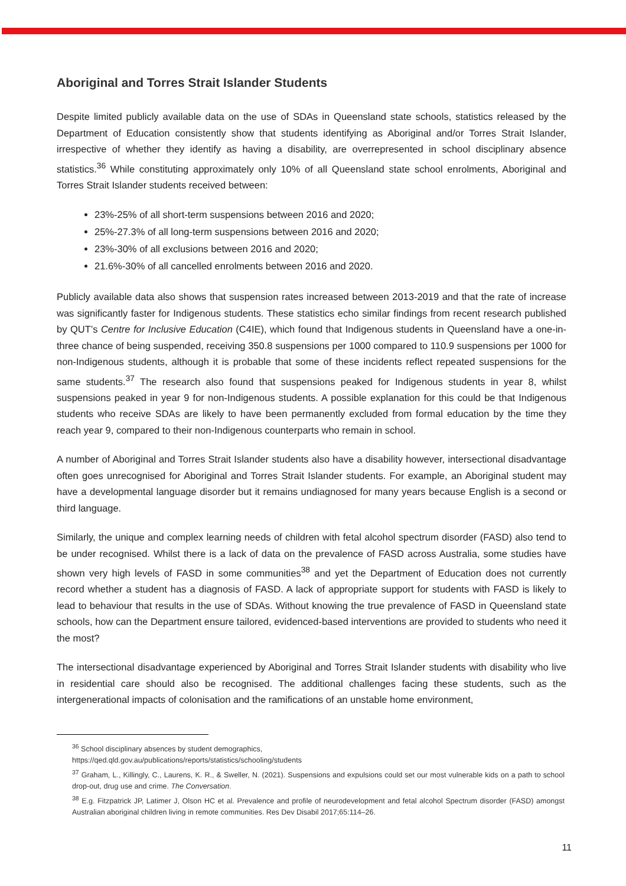Aboriginal and Torres Strait Islander Students
Despite limited publicly available data on the use of SDAs in Queensland state schools, statistics released by the Department of Education consistently show that students identifying as Aboriginal and/or Torres Strait Islander, irrespective of whether they identify as having a disability, are overrepresented in school disciplinary absence statistics.<sup>36</sup> While constituting approximately only 10% of all Queensland state school enrolments, Aboriginal and Torres Strait Islander students received between:
23%-25% of all short-term suspensions between 2016 and 2020;
25%-27.3% of all long-term suspensions between 2016 and 2020;
23%-30% of all exclusions between 2016 and 2020;
21.6%-30% of all cancelled enrolments between 2016 and 2020.
Publicly available data also shows that suspension rates increased between 2013-2019 and that the rate of increase was significantly faster for Indigenous students. These statistics echo similar findings from recent research published by QUT’s Centre for Inclusive Education (C4IE), which found that Indigenous students in Queensland have a one-in-three chance of being suspended, receiving 350.8 suspensions per 1000 compared to 110.9 suspensions per 1000 for non-Indigenous students, although it is probable that some of these incidents reflect repeated suspensions for the same students.<sup>37</sup> The research also found that suspensions peaked for Indigenous students in year 8, whilst suspensions peaked in year 9 for non-Indigenous students. A possible explanation for this could be that Indigenous students who receive SDAs are likely to have been permanently excluded from formal education by the time they reach year 9, compared to their non-Indigenous counterparts who remain in school.
A number of Aboriginal and Torres Strait Islander students also have a disability however, intersectional disadvantage often goes unrecognised for Aboriginal and Torres Strait Islander students. For example, an Aboriginal student may have a developmental language disorder but it remains undiagnosed for many years because English is a second or third language.
Similarly, the unique and complex learning needs of children with fetal alcohol spectrum disorder (FASD) also tend to be under recognised. Whilst there is a lack of data on the prevalence of FASD across Australia, some studies have shown very high levels of FASD in some communities<sup>38</sup> and yet the Department of Education does not currently record whether a student has a diagnosis of FASD. A lack of appropriate support for students with FASD is likely to lead to behaviour that results in the use of SDAs. Without knowing the true prevalence of FASD in Queensland state schools, how can the Department ensure tailored, evidenced-based interventions are provided to students who need it the most?
The intersectional disadvantage experienced by Aboriginal and Torres Strait Islander students with disability who live in residential care should also be recognised. The additional challenges facing these students, such as the intergenerational impacts of colonisation and the ramifications of an unstable home environment,
<sup>36</sup> School disciplinary absences by student demographics,
https://qed.qld.gov.au/publications/reports/statistics/schooling/students
<sup>37</sup> Graham, L., Killingly, C., Laurens, K. R., & Sweller, N. (2021). Suspensions and expulsions could set our most vulnerable kids on a path to school drop-out, drug use and crime. The Conversation.
<sup>38</sup> E.g. Fitzpatrick JP, Latimer J, Olson HC et al. Prevalence and profile of neurodevelopment and fetal alcohol Spectrum disorder (FASD) amongst Australian aboriginal children living in remote communities. Res Dev Disabil 2017;65:114–26.
11